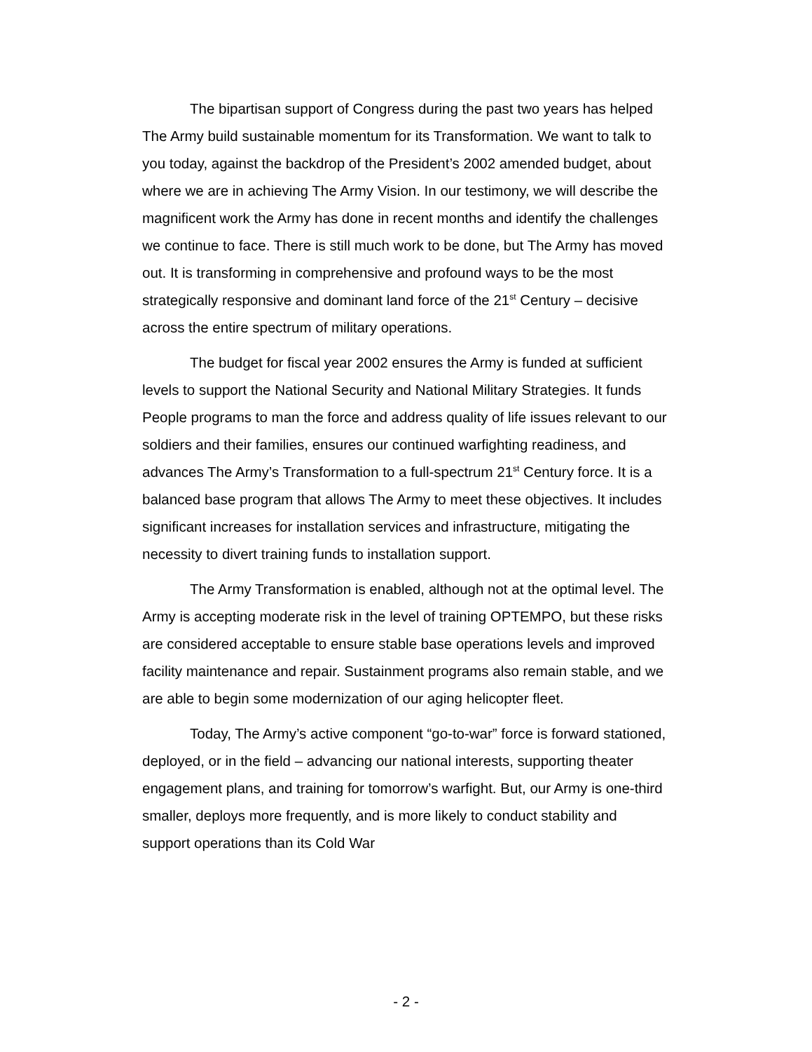The bipartisan support of Congress during the past two years has helped The Army build sustainable momentum for its Transformation. We want to talk to you today, against the backdrop of the President’s 2002 amended budget, about where we are in achieving The Army Vision. In our testimony, we will describe the magnificent work the Army has done in recent months and identify the challenges we continue to face. There is still much work to be done, but The Army has moved out. It is transforming in comprehensive and profound ways to be the most strategically responsive and dominant land force of the 21<sup>st</sup> Century – decisive across the entire spectrum of military operations.
The budget for fiscal year 2002 ensures the Army is funded at sufficient levels to support the National Security and National Military Strategies. It funds People programs to man the force and address quality of life issues relevant to our soldiers and their families, ensures our continued warfighting readiness, and advances The Army’s Transformation to a full-spectrum 21<sup>st</sup> Century force. It is a balanced base program that allows The Army to meet these objectives. It includes significant increases for installation services and infrastructure, mitigating the necessity to divert training funds to installation support.
The Army Transformation is enabled, although not at the optimal level. The Army is accepting moderate risk in the level of training OPTEMPO, but these risks are considered acceptable to ensure stable base operations levels and improved facility maintenance and repair. Sustainment programs also remain stable, and we are able to begin some modernization of our aging helicopter fleet.
Today, The Army’s active component “go-to-war” force is forward stationed, deployed, or in the field – advancing our national interests, supporting theater engagement plans, and training for tomorrow’s warfight. But, our Army is one-third smaller, deploys more frequently, and is more likely to conduct stability and support operations than its Cold War
- 2 -